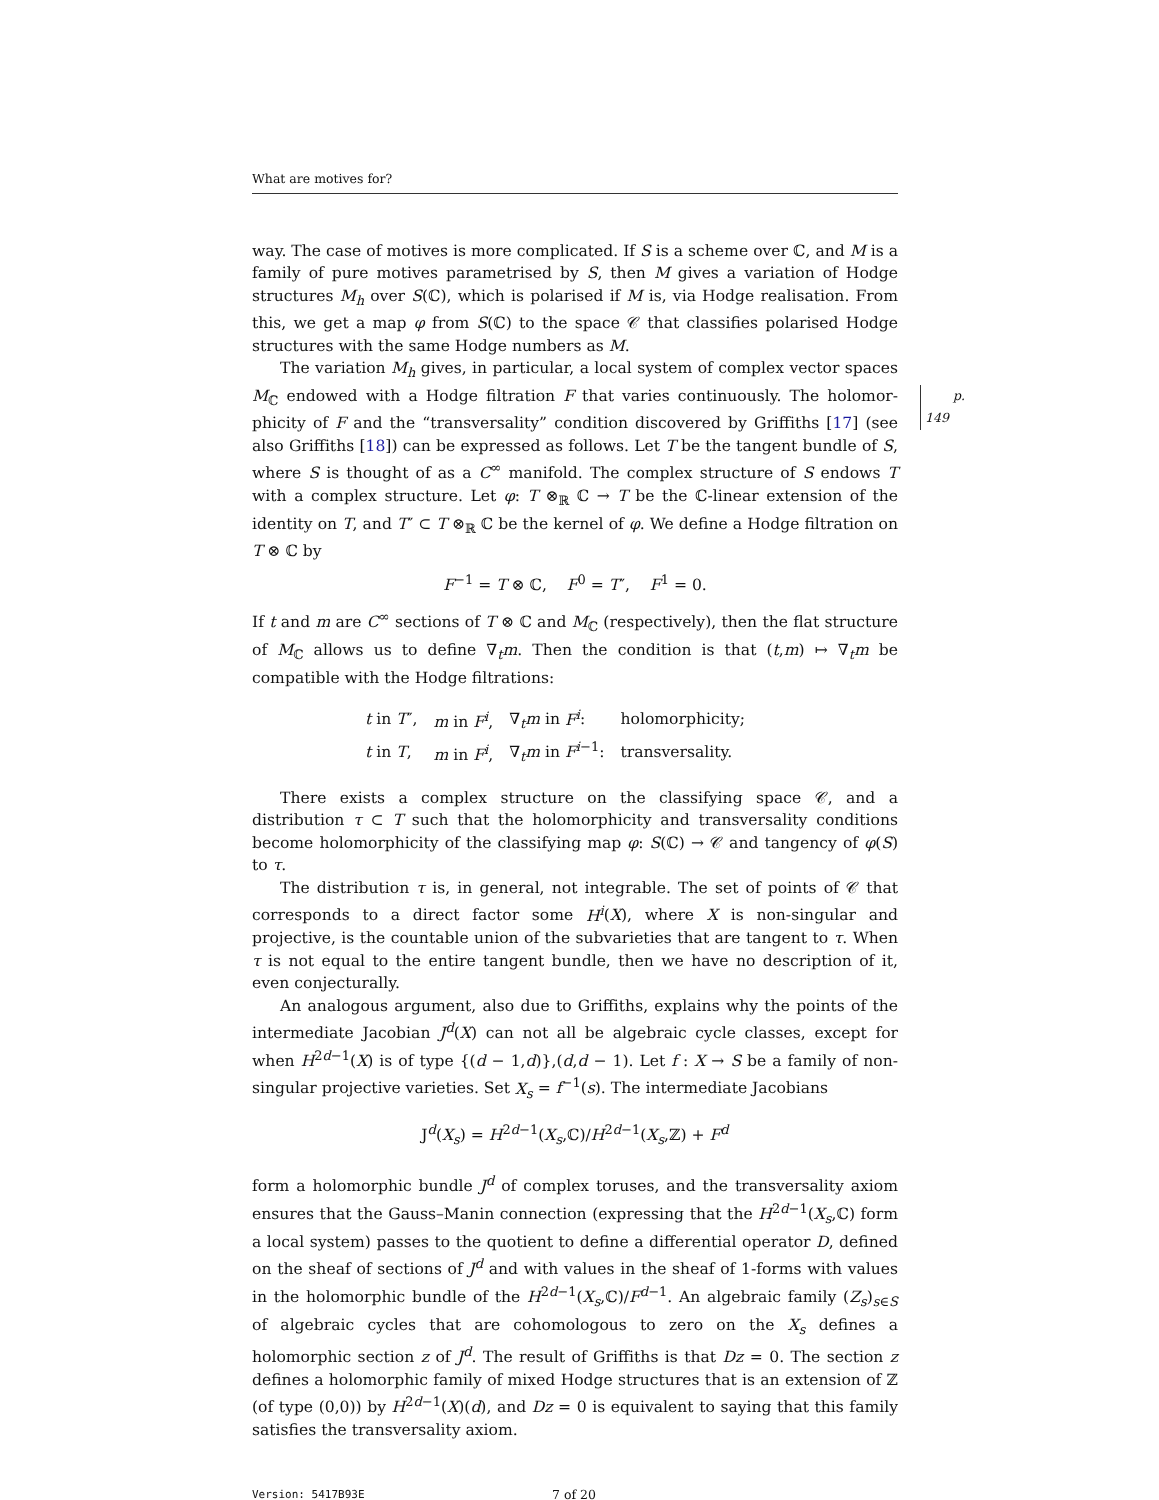What are motives for?
way. The case of motives is more complicated. If S is a scheme over ℂ, and M is a family of pure motives parametrised by S, then M gives a variation of Hodge structures M<sub>h</sub> over S(ℂ), which is polarised if M is, via Hodge realisation. From this, we get a map φ from S(ℂ) to the space 𝒞 that classifies polarised Hodge structures with the same Hodge numbers as M.
The variation M<sub>h</sub> gives, in particular, a local system of complex vector spaces M<sub>ℂ</sub> endowed with a Hodge filtration F that varies continuously. The holomor- p. 149 phicity of F and the “transversality” condition discovered by Griffiths [17] (see also Griffiths [18]) can be expressed as follows. Let T be the tangent bundle of S, where S is thought of as a C<sup>∞</sup> manifold. The complex structure of S endows T with a complex structure. Let φ: T ⊗<sub>ℝ</sub> ℂ → T be the ℂ-linear extension of the identity on T, and T″ ⊂ T ⊗<sub>ℝ</sub> ℂ be the kernel of φ. We define a Hodge filtration on T ⊗ ℂ by
F<sup>−1</sup> = T ⊗ ℂ, F<sup>0</sup> = T″, F<sup>1</sup> = 0.
If t and m are C<sup>∞</sup> sections of T ⊗ ℂ and M<sub>ℂ</sub> (respectively), then the flat structure of M<sub>ℂ</sub> allows us to define ∇<sub>t</sub>m. Then the condition is that (t,m) ↦ ∇<sub>t</sub>m be compatible with the Hodge filtrations:
| t in T ″, | m in F<sup>i</sup> , | ∇<sub>t</sub> m in F<sup>i</sup> : | holomorphicity; |
| t in T , | m in F<sup>i</sup> , | ∇<sub>t</sub> m in F<sup>i−1</sup>: | transversality. |
There exists a complex structure on the classifying space 𝒞, and a distribution τ ⊂ T such that the holomorphicity and transversality conditions become holomorphicity of the classifying map φ: S(ℂ) → 𝒞 and tangency of φ(S) to τ.
The distribution τ is, in general, not integrable. The set of points of 𝒞 that corresponds to a direct factor some H<sup>i</sup>(X), where X is non-singular and projective, is the countable union of the subvarieties that are tangent to τ. When τ is not equal to the entire tangent bundle, then we have no description of it, even conjecturally.
An analogous argument, also due to Griffiths, explains why the points of the intermediate Jacobian J<sup>d</sup>(X) can not all be algebraic cycle classes, except for when H<sup>2d−1</sup>(X) is of type {(d − 1,d)},(d,d − 1). Let f : X → S be a family of non-singular projective varieties. Set X<sub>s</sub> = f<sup>−1</sup>(s). The intermediate Jacobians
J<sup>d</sup>(X<sub>s</sub>) = H<sup>2d−1</sup>(X<sub>s</sub>,ℂ)/H<sup>2d−1</sup>(X<sub>s</sub>,ℤ) + F<sup>d</sup>
form a holomorphic bundle J<sup>d</sup> of complex toruses, and the transversality axiom ensures that the Gauss–Manin connection (expressing that the H<sup>2d−1</sup>(X<sub>s</sub>,ℂ) form a local system) passes to the quotient to define a differential operator D, defined on the sheaf of sections of J<sup>d</sup> and with values in the sheaf of 1-forms with values in the holomorphic bundle of the H<sup>2d−1</sup>(X<sub>s</sub>,ℂ)/F<sup>d−1</sup>. An algebraic family (Z<sub>s</sub>)<sub>s∈S</sub> of algebraic cycles that are cohomologous to zero on the X<sub>s</sub> defines a holomorphic section z of J<sup>d</sup>. The result of Griffiths is that Dz = 0. The section z defines a holomorphic family of mixed Hodge structures that is an extension of ℤ (of type (0,0)) by H<sup>2d−1</sup>(X)(d), and Dz = 0 is equivalent to saying that this family satisfies the transversality axiom.
Version: 5417B93E 7 of 20